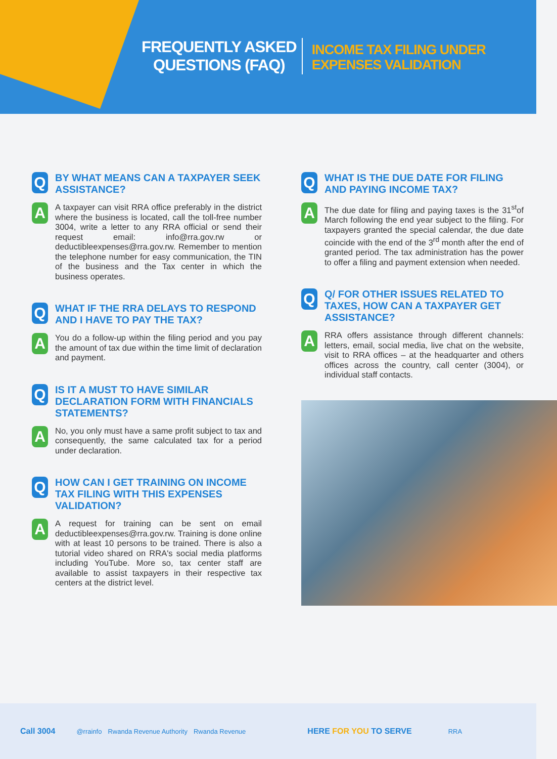FREQUENTLY ASKED
QUESTIONS (FAQ)
INCOME TAX FILING UNDER
EXPENSES VALIDATION
Q
BY WHAT MEANS CAN A TAXPAYER SEEK ASSISTANCE?
A
A taxpayer can visit RRA office preferably in the district where the business is located, call the toll-free number 3004, write a letter to any RRA official or send their request email: info@rra.gov.rw or deductibleexpenses@rra.gov.rw. Remember to mention the telephone number for easy communication, the TIN of the business and the Tax center in which the business operates.
Q
WHAT IF THE RRA DELAYS TO RESPOND AND I HAVE TO PAY THE TAX?
A
You do a follow-up within the filing period and you pay the amount of tax due within the time limit of declaration and payment.
Q
IS IT A MUST TO HAVE SIMILAR DECLARATION FORM WITH FINANCIALS STATEMENTS?
A
No, you only must have a same profit subject to tax and consequently, the same calculated tax for a period under declaration.
Q
HOW CAN I GET TRAINING ON INCOME TAX FILING WITH THIS EXPENSES VALIDATION?
A
A request for training can be sent on email deductibleexpenses@rra.gov.rw. Training is done online with at least 10 persons to be trained. There is also a tutorial video shared on RRA's social media platforms including YouTube. More so, tax center staff are available to assist taxpayers in their respective tax centers at the district level.
Q
WHAT IS THE DUE DATE FOR FILING AND PAYING INCOME TAX?
A
The due date for filing and paying taxes is the 31<sup>st</sup>of March following the end year subject to the filing. For taxpayers granted the special calendar, the due date coincide with the end of the 3<sup>rd</sup> month after the end of granted period. The tax administration has the power to offer a filing and payment extension when needed.
Q
Q/ FOR OTHER ISSUES RELATED TO TAXES, HOW CAN A TAXPAYER GET ASSISTANCE?
A
RRA offers assistance through different channels: letters, email, social media, live chat on the website, visit to RRA offices – at the headquarter and others offices across the country, call center (3004), or individual staff contacts.
Call 3004 @rrainfo Rwanda Revenue Authority Rwanda Revenue HERE FOR YOU TO SERVE RRA